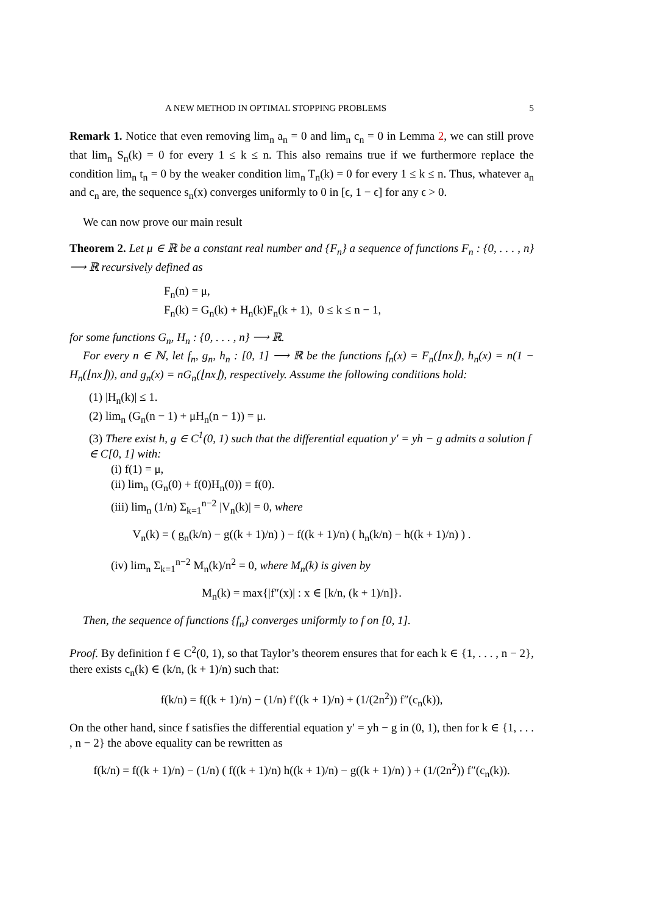A NEW METHOD IN OPTIMAL STOPPING PROBLEMS 5
Remark 1. Notice that even removing lim<sub>n</sub> a<sub>n</sub> = 0 and lim<sub>n</sub> c<sub>n</sub> = 0 in Lemma 2, we can still prove that lim<sub>n</sub> S<sub>n</sub>(k) = 0 for every 1 ≤ k ≤ n. This also remains true if we furthermore replace the condition lim<sub>n</sub> t<sub>n</sub> = 0 by the weaker condition lim<sub>n</sub> T<sub>n</sub>(k) = 0 for every 1 ≤ k ≤ n. Thus, whatever a<sub>n</sub> and c<sub>n</sub> are, the sequence s<sub>n</sub>(x) converges uniformly to 0 in [ϵ, 1 − ϵ] for any ϵ > 0.
We can now prove our main result
Theorem 2. Let μ ∈ ℝ be a constant real number and {F<sub>n</sub>} a sequence of functions F<sub>n</sub> : {0, . . . , n} ⟶ ℝ recursively defined as
F<sub>n</sub>(n) = μ,
F<sub>n</sub>(k) = G<sub>n</sub>(k) + H<sub>n</sub>(k)F<sub>n</sub>(k + 1), 0 ≤ k ≤ n − 1,
for some functions G<sub>n</sub>, H<sub>n</sub> : {0, . . . , n} ⟶ ℝ.
For every n ∈ ℕ, let f<sub>n</sub>, g<sub>n</sub>, h<sub>n</sub> : [0, 1] ⟶ ℝ be the functions f<sub>n</sub>(x) = F<sub>n</sub>(⌊nx⌋), h<sub>n</sub>(x) = n(1 − H<sub>n</sub>(⌊nx⌋)), and g<sub>n</sub>(x) = nG<sub>n</sub>(⌊nx⌋), respectively. Assume the following conditions hold:
(1) |H<sub>n</sub>(k)| ≤ 1.
(2) lim<sub>n</sub> (G<sub>n</sub>(n − 1) + μH<sub>n</sub>(n − 1)) = μ.
(3) There exist h, g ∈ C<sup>1</sup>(0, 1) such that the differential equation y′ = yh − g admits a solution f ∈ C[0, 1] with:
(i) f(1) = μ,
(ii) lim<sub>n</sub> (G<sub>n</sub>(0) + f(0)H<sub>n</sub>(0)) = f(0).
(iii) lim<sub>n</sub> (1/n) Σ<sub>k=1</sub><sup>n−2</sup> |V<sub>n</sub>(k)| = 0, where
V<sub>n</sub>(k) = ( g<sub>n</sub>(k/n) − g((k + 1)/n) ) − f((k + 1)/n) ( h<sub>n</sub>(k/n) − h((k + 1)/n) ) .
(iv) lim<sub>n</sub> Σ<sub>k=1</sub><sup>n−2</sup> M<sub>n</sub>(k)/n<sup>2</sup> = 0, where M<sub>n</sub>(k) is given by
M<sub>n</sub>(k) = max{|f″(x)| : x ∈ [k/n, (k + 1)/n]}.
Then, the sequence of functions {f<sub>n</sub>} converges uniformly to f on [0, 1].
Proof. By definition f ∈ C<sup>2</sup>(0, 1), so that Taylor’s theorem ensures that for each k ∈ {1, . . . , n − 2}, there exists c<sub>n</sub>(k) ∈ (k/n, (k + 1)/n) such that:
f(k/n) = f((k + 1)/n) − (1/n) f′((k + 1)/n) + (1/(2n<sup>2</sup>)) f″(c<sub>n</sub>(k)),
On the other hand, since f satisfies the differential equation y′ = yh − g in (0, 1), then for k ∈ {1, . . . , n − 2} the above equality can be rewritten as
f(k/n) = f((k + 1)/n) − (1/n) ( f((k + 1)/n) h((k + 1)/n) − g((k + 1)/n) ) + (1/(2n<sup>2</sup>)) f″(c<sub>n</sub>(k)).